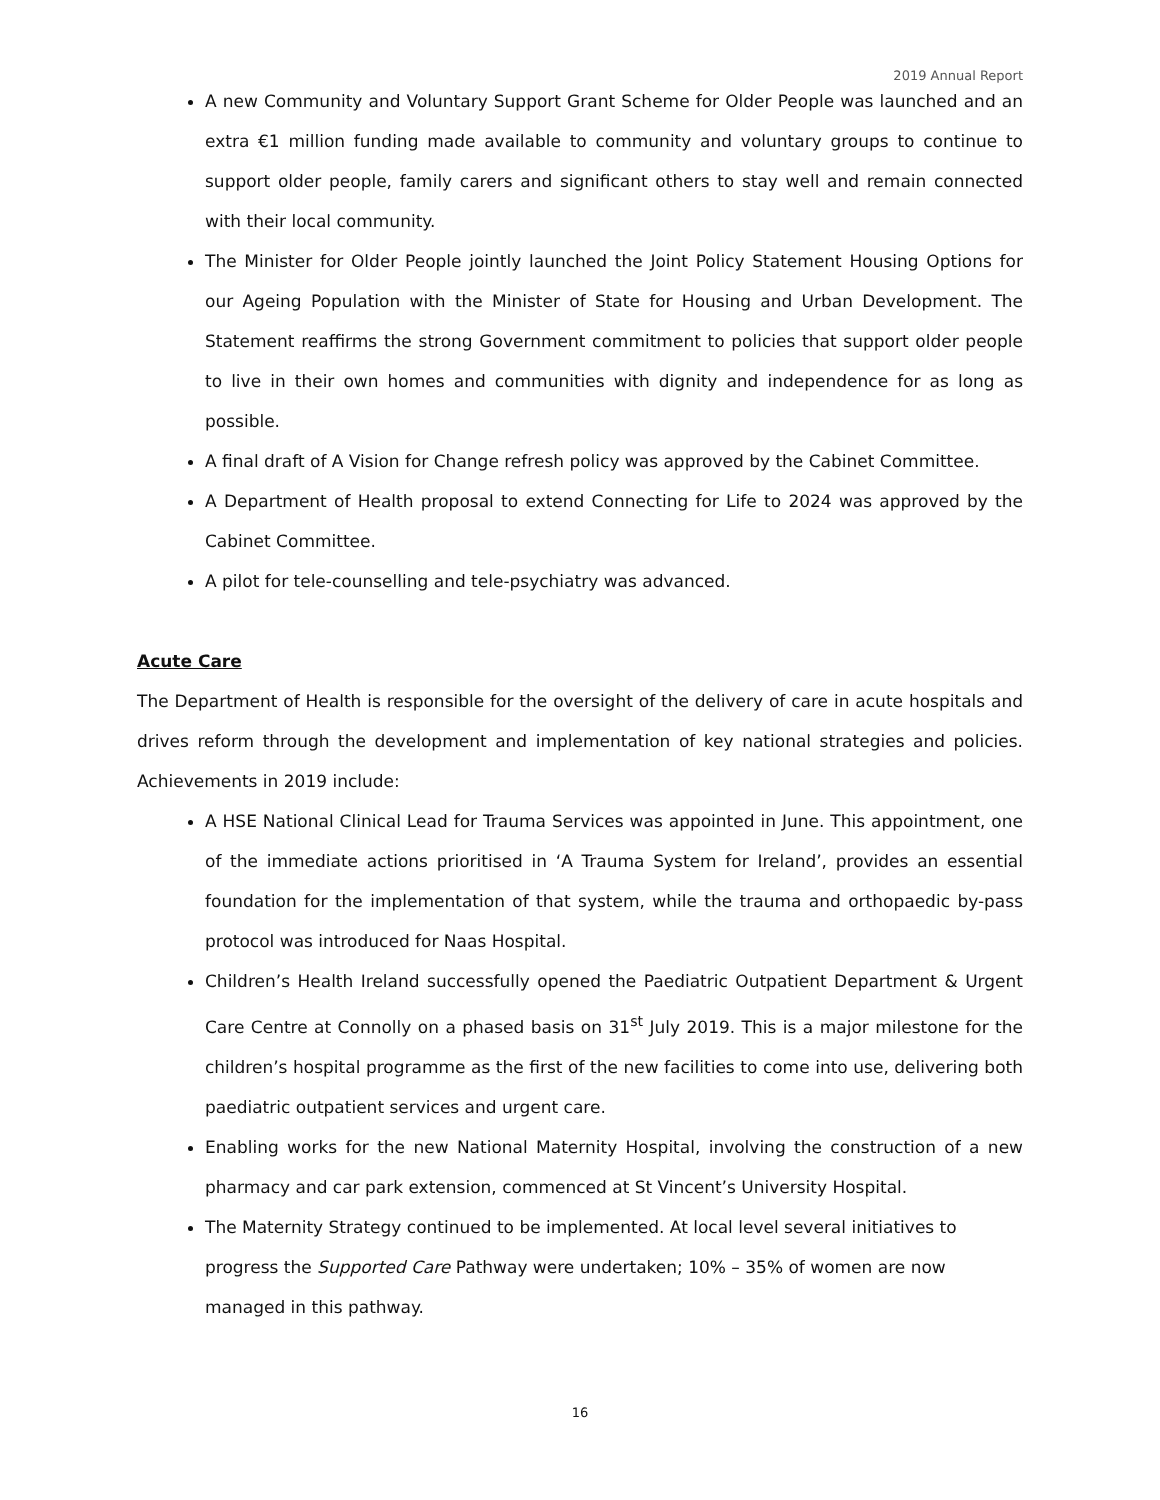2019 Annual Report
A new Community and Voluntary Support Grant Scheme for Older People was launched and an extra €1 million funding made available to community and voluntary groups to continue to support older people, family carers and significant others to stay well and remain connected with their local community.
The Minister for Older People jointly launched the Joint Policy Statement Housing Options for our Ageing Population with the Minister of State for Housing and Urban Development. The Statement reaffirms the strong Government commitment to policies that support older people to live in their own homes and communities with dignity and independence for as long as possible.
A final draft of A Vision for Change refresh policy was approved by the Cabinet Committee.
A Department of Health proposal to extend Connecting for Life to 2024 was approved by the Cabinet Committee.
A pilot for tele-counselling and tele-psychiatry was advanced.
Acute Care
The Department of Health is responsible for the oversight of the delivery of care in acute hospitals and drives reform through the development and implementation of key national strategies and policies. Achievements in 2019 include:
A HSE National Clinical Lead for Trauma Services was appointed in June. This appointment, one of the immediate actions prioritised in ‘A Trauma System for Ireland’, provides an essential foundation for the implementation of that system, while the trauma and orthopaedic by-pass protocol was introduced for Naas Hospital.
Children’s Health Ireland successfully opened the Paediatric Outpatient Department & Urgent Care Centre at Connolly on a phased basis on 31<sup>st</sup> July 2019. This is a major milestone for the children’s hospital programme as the first of the new facilities to come into use, delivering both paediatric outpatient services and urgent care.
Enabling works for the new National Maternity Hospital, involving the construction of a new pharmacy and car park extension, commenced at St Vincent’s University Hospital.
The Maternity Strategy continued to be implemented. At local level several initiatives to progress the Supported Care Pathway were undertaken; 10% – 35% of women are now managed in this pathway.
16